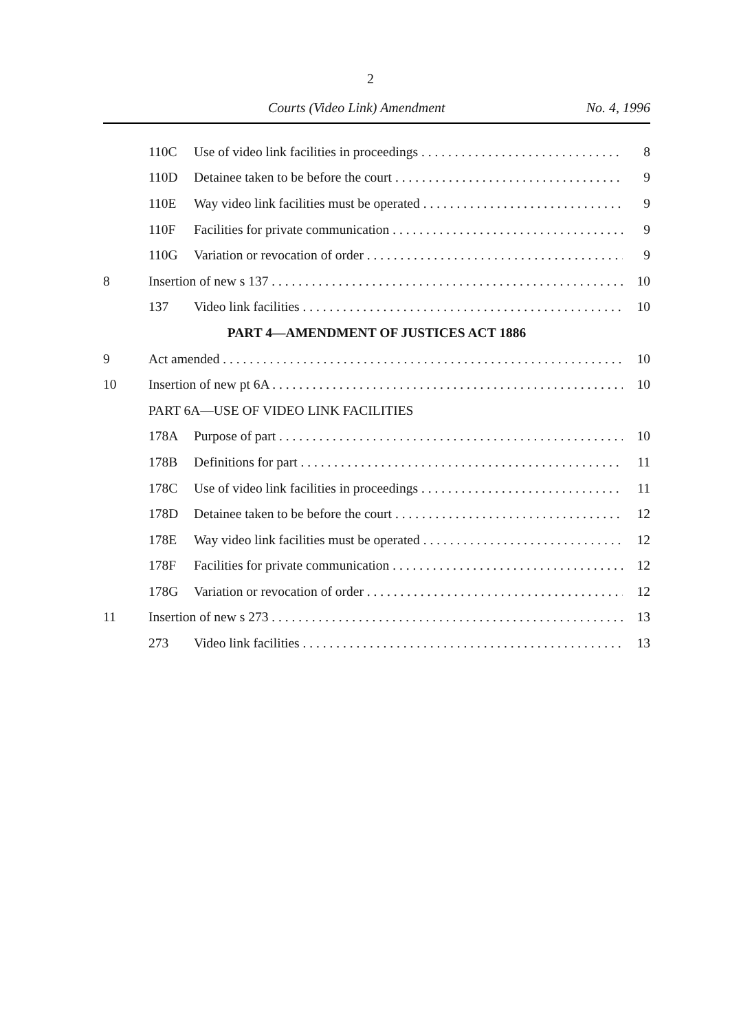2
Courts (Video Link) Amendment No. 4, 1996
110C Use of video link facilities in proceedings 8
110D Detainee taken to be before the court 9
110E Way video link facilities must be operated 9
110F Facilities for private communication 9
110G Variation or revocation of order 9
8 Insertion of new s 137 10
137 Video link facilities 10
PART 4—AMENDMENT OF JUSTICES ACT 1886
9 Act amended 10
10 Insertion of new pt 6A 10
PART 6A—USE OF VIDEO LINK FACILITIES
178A Purpose of part 10
178B Definitions for part 11
178C Use of video link facilities in proceedings 11
178D Detainee taken to be before the court 12
178E Way video link facilities must be operated 12
178F Facilities for private communication 12
178G Variation or revocation of order 12
11 Insertion of new s 273 13
273 Video link facilities 13